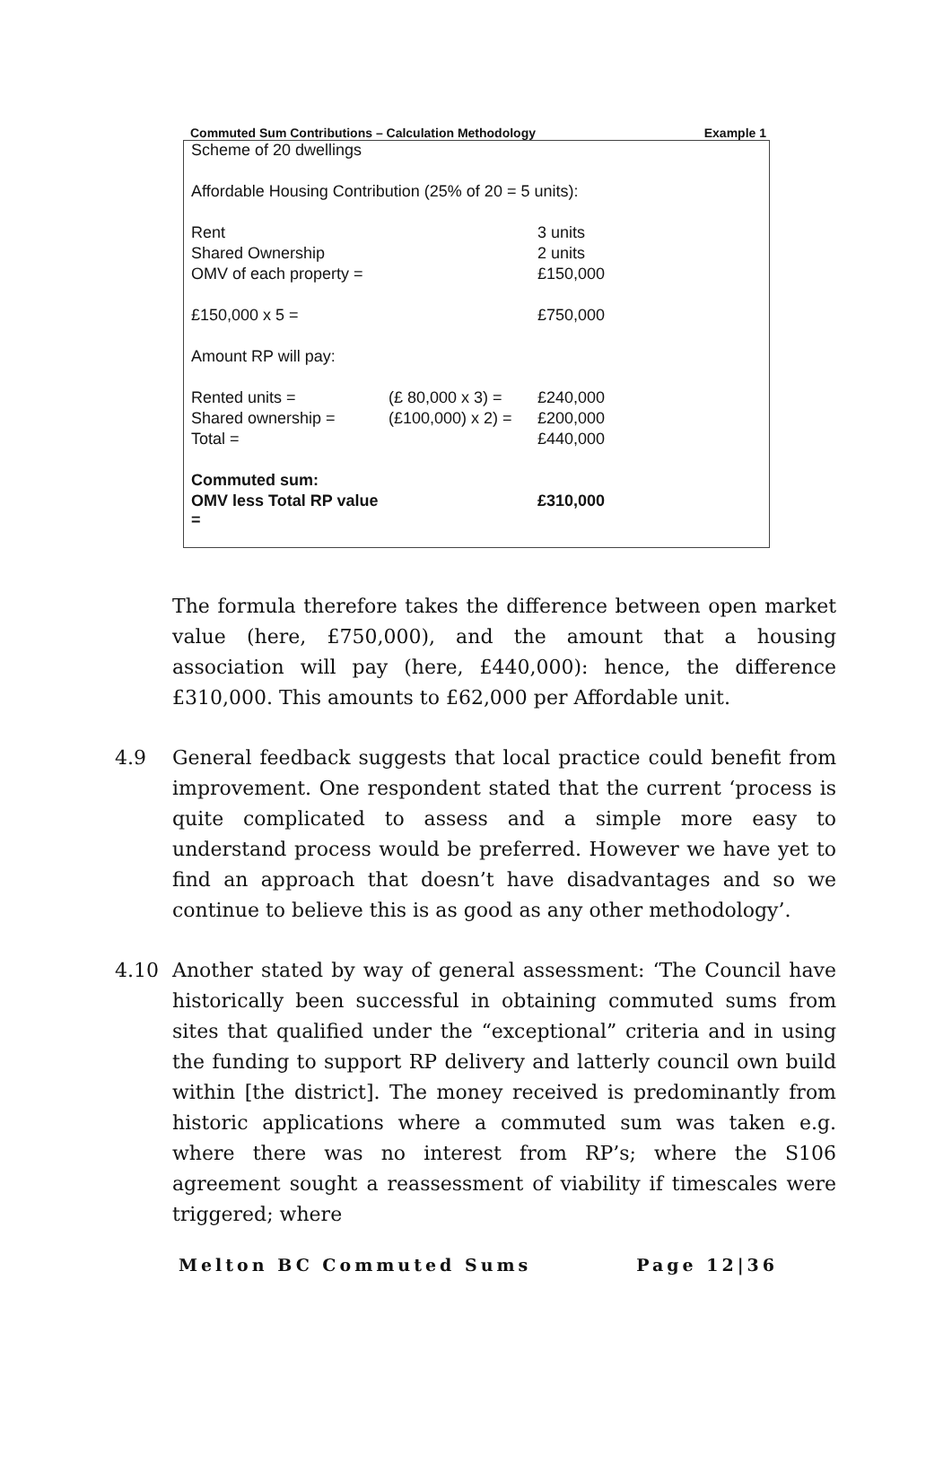Commuted Sum Contributions – Calculation Methodology Example 1
| Scheme of 20 dwellings | | |
| Affordable Housing Contribution (25% of 20 = 5 units): | | |
| Rent | | 3 units |
| Shared Ownership | | 2 units |
| OMV of each property = | | £150,000 |
| £150,000 x 5 = | | £750,000 |
| Amount RP will pay: | | |
| Rented units = | (£ 80,000 x 3) = | £240,000 |
| Shared ownership = | (£100,000) x 2) = | £200,000 |
| Total = | | £440,000 |
| Commuted sum: | | |
| OMV less Total RP value = | | £310,000 |
The formula therefore takes the difference between open market value (here, £750,000), and the amount that a housing association will pay (here, £440,000): hence, the difference £310,000. This amounts to £62,000 per Affordable unit.
4.9 General feedback suggests that local practice could benefit from improvement. One respondent stated that the current ‘process is quite complicated to assess and a simple more easy to understand process would be preferred. However we have yet to find an approach that doesn’t have disadvantages and so we continue to believe this is as good as any other methodology’.
4.10 Another stated by way of general assessment: ‘The Council have historically been successful in obtaining commuted sums from sites that qualified under the “exceptional” criteria and in using the funding to support RP delivery and latterly council own build within [the district]. The money received is predominantly from historic applications where a commuted sum was taken e.g. where there was no interest from RP’s; where the S106 agreement sought a reassessment of viability if timescales were triggered; where
Melton BC Commuted Sums Page 12|36